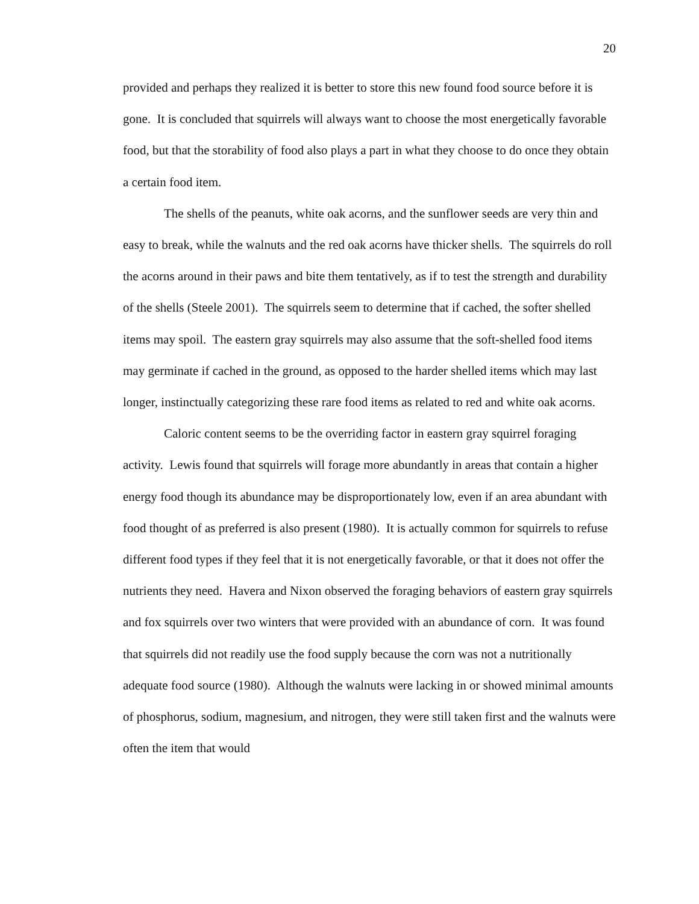20
provided and perhaps they realized it is better to store this new found food source before it is gone. It is concluded that squirrels will always want to choose the most energetically favorable food, but that the storability of food also plays a part in what they choose to do once they obtain a certain food item.
The shells of the peanuts, white oak acorns, and the sunflower seeds are very thin and easy to break, while the walnuts and the red oak acorns have thicker shells. The squirrels do roll the acorns around in their paws and bite them tentatively, as if to test the strength and durability of the shells (Steele 2001). The squirrels seem to determine that if cached, the softer shelled items may spoil. The eastern gray squirrels may also assume that the soft-shelled food items may germinate if cached in the ground, as opposed to the harder shelled items which may last longer, instinctually categorizing these rare food items as related to red and white oak acorns.
Caloric content seems to be the overriding factor in eastern gray squirrel foraging activity. Lewis found that squirrels will forage more abundantly in areas that contain a higher energy food though its abundance may be disproportionately low, even if an area abundant with food thought of as preferred is also present (1980). It is actually common for squirrels to refuse different food types if they feel that it is not energetically favorable, or that it does not offer the nutrients they need. Havera and Nixon observed the foraging behaviors of eastern gray squirrels and fox squirrels over two winters that were provided with an abundance of corn. It was found that squirrels did not readily use the food supply because the corn was not a nutritionally adequate food source (1980). Although the walnuts were lacking in or showed minimal amounts of phosphorus, sodium, magnesium, and nitrogen, they were still taken first and the walnuts were often the item that would